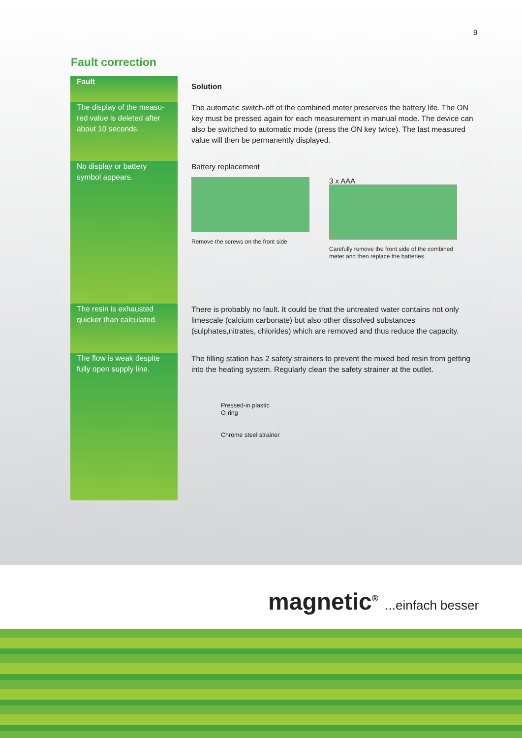9
Fault correction
| Fault | Solution |
| --- | --- |
| The display of the measu-red value is deleted after about 10 seconds. | The automatic switch-off of the combined meter preserves the battery life. The ON key must be pressed again for each measurement in manual mode. The device can also be switched to automatic mode (press the ON key twice). The last measured value will then be permanently displayed. |
| No display or battery symbol appears. | Battery replacement Remove the screws on the front side 3 x AAA Carefully remove the front side of the combined meter and then replace the batteries. |
| The resin is exhausted quicker than calculated. | There is probably no fault. It could be that the untreated water contains not only limescale (calcium carbonate) but also other dissolved substances (sulphates,nitrates, chlorides) which are removed and thus reduce the capacity. |
| The flow is weak despite fully open supply line. | The filling station has 2 safety strainers to prevent the mixed bed resin from getting into the heating system. Regularly clean the safety strainer at the outlet. Pressed-in plastic O-ring Chrome steel strainer |
magnetic<sup>®</sup> ...einfach besser